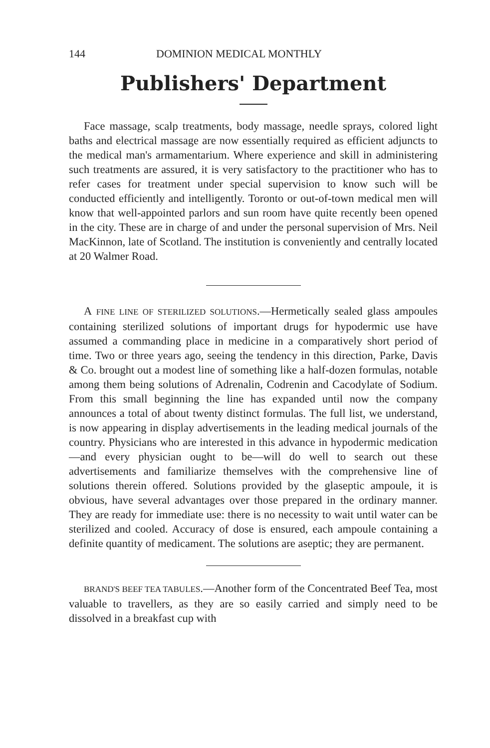144 DOMINION MEDICAL MONTHLY
Publishers' Department
Face massage, scalp treatments, body massage, needle sprays, colored light baths and electrical massage are now essentially required as efficient adjuncts to the medical man's armamentarium. Where experience and skill in administering such treatments are assured, it is very satisfactory to the practitioner who has to refer cases for treatment under special supervision to know such will be conducted efficiently and intelligently. Toronto or out-of-town medical men will know that well-appointed parlors and sun room have quite recently been opened in the city. These are in charge of and under the personal supervision of Mrs. Neil MacKinnon, late of Scotland. The institution is conveniently and centrally located at 20 Walmer Road.
A FINE LINE OF STERILIZED SOLUTIONS.—Hermetically sealed glass ampoules containing sterilized solutions of important drugs for hypodermic use have assumed a commanding place in medicine in a comparatively short period of time. Two or three years ago, seeing the tendency in this direction, Parke, Davis & Co. brought out a modest line of something like a half-dozen formulas, notable among them being solutions of Adrenalin, Codrenin and Cacodylate of Sodium. From this small beginning the line has expanded until now the company announces a total of about twenty distinct formulas. The full list, we understand, is now appearing in display advertisements in the leading medical journals of the country. Physicians who are interested in this advance in hypodermic medication—and every physician ought to be—will do well to search out these advertisements and familiarize themselves with the comprehensive line of solutions therein offered. Solutions provided by the glaseptic ampoule, it is obvious, have several advantages over those prepared in the ordinary manner. They are ready for immediate use: there is no necessity to wait until water can be sterilized and cooled. Accuracy of dose is ensured, each ampoule containing a definite quantity of medicament. The solutions are aseptic; they are permanent.
BRAND'S BEEF TEA TABULES.—Another form of the Concentrated Beef Tea, most valuable to travellers, as they are so easily carried and simply need to be dissolved in a breakfast cup with